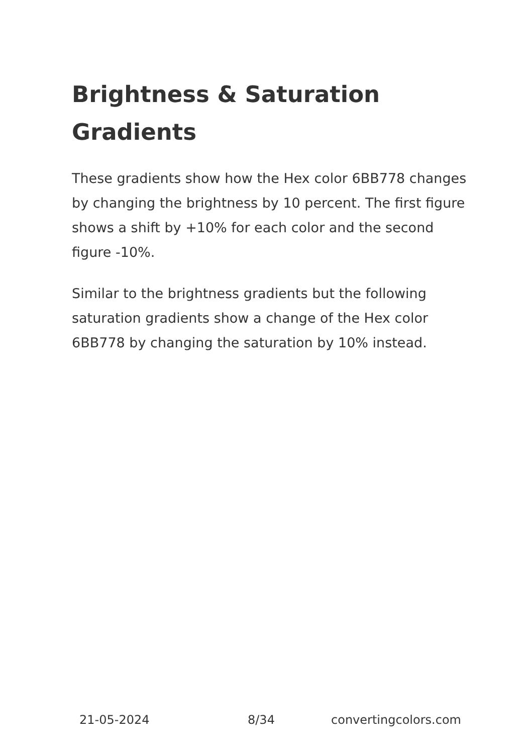Brightness & Saturation Gradients
These gradients show how the Hex color 6BB778 changes by changing the brightness by 10 percent. The first figure shows a shift by +10% for each color and the second figure -10%.
Similar to the brightness gradients but the following saturation gradients show a change of the Hex color 6BB778 by changing the saturation by 10% instead.
21-05-2024 8/34 convertingcolors.com